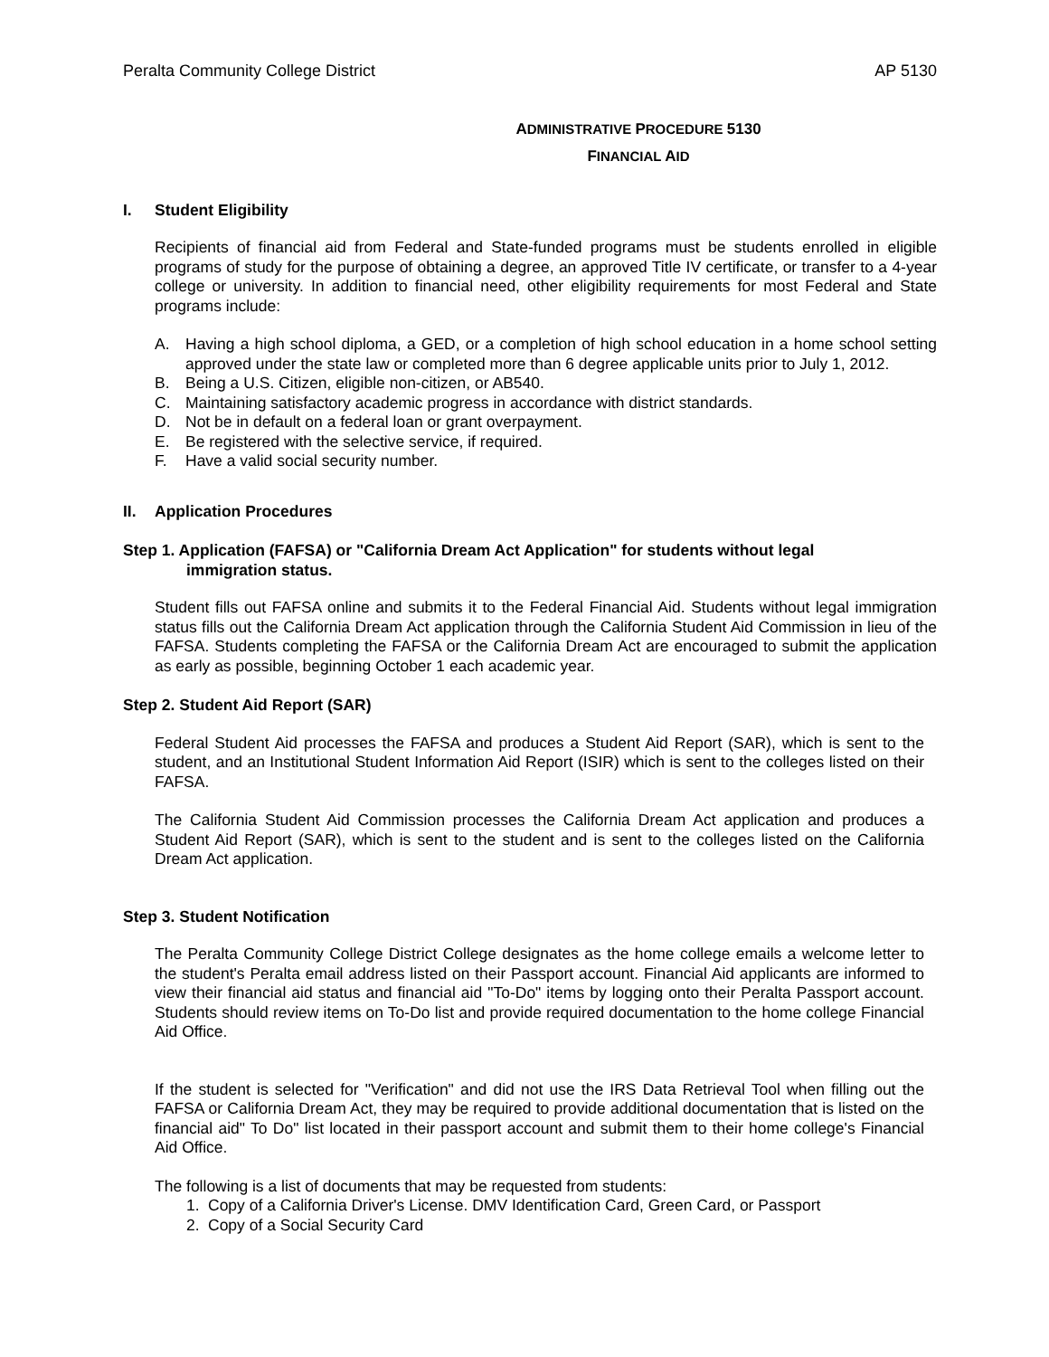Peralta Community College District AP 5130
ADMINISTRATIVE PROCEDURE 5130
FINANCIAL AID
I. Student Eligibility
Recipients of financial aid from Federal and State-funded programs must be students enrolled in eligible programs of study for the purpose of obtaining a degree, an approved Title IV certificate, or transfer to a 4-year college or university. In addition to financial need, other eligibility requirements for most Federal and State programs include:
A. Having a high school diploma, a GED, or a completion of high school education in a home school setting approved under the state law or completed more than 6 degree applicable units prior to July 1, 2012.
B. Being a U.S. Citizen, eligible non-citizen, or AB540.
C. Maintaining satisfactory academic progress in accordance with district standards.
D. Not be in default on a federal loan or grant overpayment.
E. Be registered with the selective service, if required.
F. Have a valid social security number.
II. Application Procedures
Step 1. Application (FAFSA) or "California Dream Act Application" for students without legal
immigration status.
Student fills out FAFSA online and submits it to the Federal Financial Aid. Students without legal immigration status fills out the California Dream Act application through the California Student Aid Commission in lieu of the FAFSA. Students completing the FAFSA or the California Dream Act are encouraged to submit the application as early as possible, beginning October 1 each academic year.
Step 2. Student Aid Report (SAR)
Federal Student Aid processes the FAFSA and produces a Student Aid Report (SAR), which is sent to the student, and an Institutional Student Information Aid Report (ISIR) which is sent to the colleges listed on their FAFSA.
The California Student Aid Commission processes the California Dream Act application and produces a Student Aid Report (SAR), which is sent to the student and is sent to the colleges listed on the California Dream Act application.
Step 3. Student Notification
The Peralta Community College District College designates as the home college emails a welcome letter to the student's Peralta email address listed on their Passport account. Financial Aid applicants are informed to view their financial aid status and financial aid "To-Do" items by logging onto their Peralta Passport account. Students should review items on To-Do list and provide required documentation to the home college Financial Aid Office.
If the student is selected for "Verification" and did not use the IRS Data Retrieval Tool when filling out the FAFSA or California Dream Act, they may be required to provide additional documentation that is listed on the financial aid" To Do" list located in their passport account and submit them to their home college's Financial Aid Office.
The following is a list of documents that may be requested from students:
1. Copy of a California Driver's License. DMV Identification Card, Green Card, or Passport
2. Copy of a Social Security Card